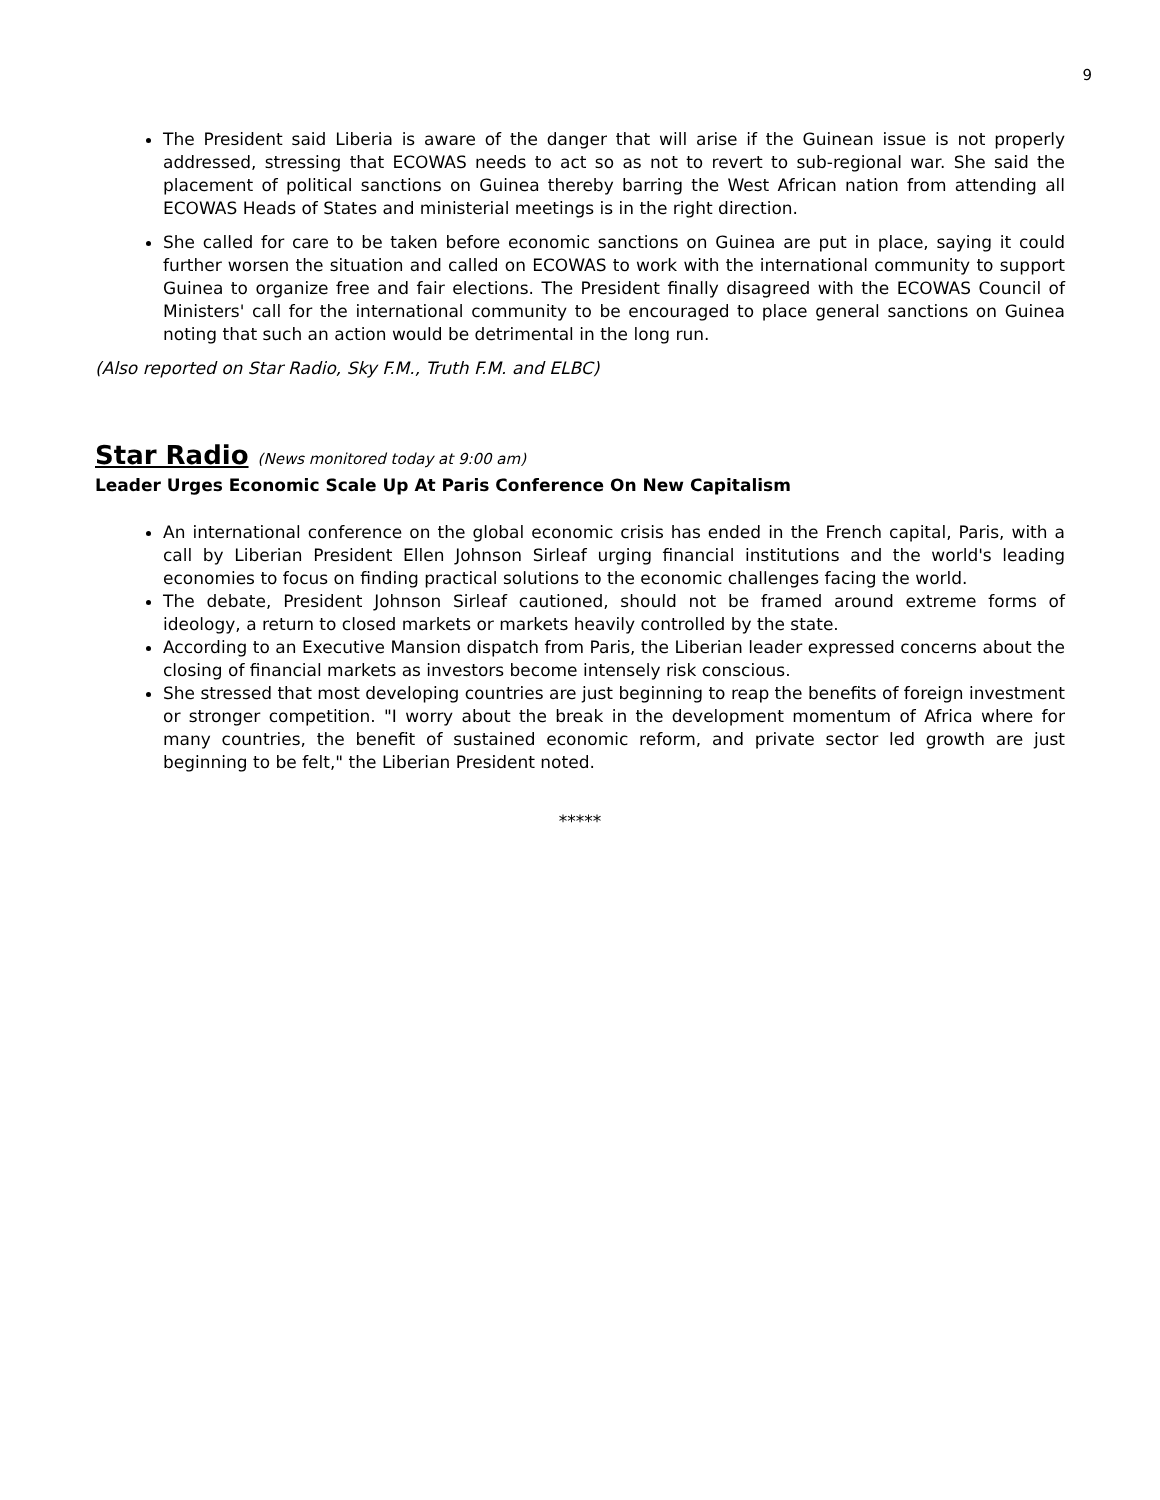9
The President said Liberia is aware of the danger that will arise if the Guinean issue is not properly addressed, stressing that ECOWAS needs to act so as not to revert to sub-regional war. She said the placement of political sanctions on Guinea thereby barring the West African nation from attending all ECOWAS Heads of States and ministerial meetings is in the right direction.
She called for care to be taken before economic sanctions on Guinea are put in place, saying it could further worsen the situation and called on ECOWAS to work with the international community to support Guinea to organize free and fair elections. The President finally disagreed with the ECOWAS Council of Ministers' call for the international community to be encouraged to place general sanctions on Guinea noting that such an action would be detrimental in the long run.
(Also reported on Star Radio, Sky F.M., Truth F.M. and ELBC)
Star Radio (News monitored today at 9:00 am)
Leader Urges Economic Scale Up At Paris Conference On New Capitalism
An international conference on the global economic crisis has ended in the French capital, Paris, with a call by Liberian President Ellen Johnson Sirleaf urging financial institutions and the world's leading economies to focus on finding practical solutions to the economic challenges facing the world.
The debate, President Johnson Sirleaf cautioned, should not be framed around extreme forms of ideology, a return to closed markets or markets heavily controlled by the state.
According to an Executive Mansion dispatch from Paris, the Liberian leader expressed concerns about the closing of financial markets as investors become intensely risk conscious.
She stressed that most developing countries are just beginning to reap the benefits of foreign investment or stronger competition. "I worry about the break in the development momentum of Africa where for many countries, the benefit of sustained economic reform, and private sector led growth are just beginning to be felt," the Liberian President noted.
*****